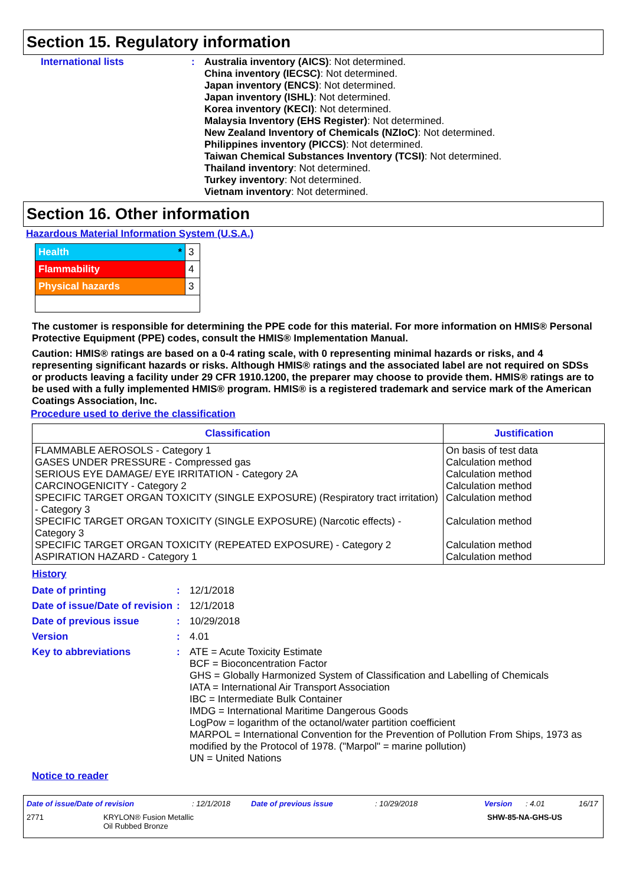Section 15. Regulatory information
International lists : Australia inventory (AICS): Not determined.
China inventory (IECSC): Not determined.
Japan inventory (ENCS): Not determined.
Japan inventory (ISHL): Not determined.
Korea inventory (KECI): Not determined.
Malaysia Inventory (EHS Register): Not determined.
New Zealand Inventory of Chemicals (NZIoC): Not determined.
Philippines inventory (PICCS): Not determined.
Taiwan Chemical Substances Inventory (TCSI): Not determined.
Thailand inventory: Not determined.
Turkey inventory: Not determined.
Vietnam inventory: Not determined.
Section 16. Other information
Hazardous Material Information System (U.S.A.)
| Health * | 3 |
| Flammability | 4 |
| Physical hazards | 3 |
The customer is responsible for determining the PPE code for this material. For more information on HMIS® Personal Protective Equipment (PPE) codes, consult the HMIS® Implementation Manual.
Caution: HMIS® ratings are based on a 0-4 rating scale, with 0 representing minimal hazards or risks, and 4 representing significant hazards or risks. Although HMIS® ratings and the associated label are not required on SDSs or products leaving a facility under 29 CFR 1910.1200, the preparer may choose to provide them. HMIS® ratings are to be used with a fully implemented HMIS® program. HMIS® is a registered trademark and service mark of the American Coatings Association, Inc.
Procedure used to derive the classification
| Classification | Justification |
| --- | --- |
| FLAMMABLE AEROSOLS - Category 1 GASES UNDER PRESSURE - Compressed gas SERIOUS EYE DAMAGE/ EYE IRRITATION - Category 2A CARCINOGENICITY - Category 2 SPECIFIC TARGET ORGAN TOXICITY (SINGLE EXPOSURE) (Respiratory tract irritation) - Category 3 SPECIFIC TARGET ORGAN TOXICITY (SINGLE EXPOSURE) (Narcotic effects) - Category 3 SPECIFIC TARGET ORGAN TOXICITY (REPEATED EXPOSURE) - Category 2 ASPIRATION HAZARD - Category 1 | On basis of test data Calculation method Calculation method Calculation method Calculation method Calculation method Calculation method Calculation method |
History
Date of printing : 12/1/2018
Date of issue/Date of revision
: 12/1/2018
Date of previous issue : 10/29/2018
Version : 4.01
Key to abbreviations : ATE = Acute Toxicity Estimate
BCF = Bioconcentration Factor
GHS = Globally Harmonized System of Classification and Labelling of Chemicals
IATA = International Air Transport Association
IBC = Intermediate Bulk Container
IMDG = International Maritime Dangerous Goods
LogPow = logarithm of the octanol/water partition coefficient
MARPOL = International Convention for the Prevention of Pollution From Ships, 1973 as modified by the Protocol of 1978. ("Marpol" = marine pollution)
UN = United Nations
Notice to reader
Date of issue/Date of revision: 12/1/2018 Date of previous issue: 10/29/2018 Version: 4.01 16/17
2771 KRYLON® Fusion Metallic
Oil Rubbed Bronze SHW-85-NA-GHS-US